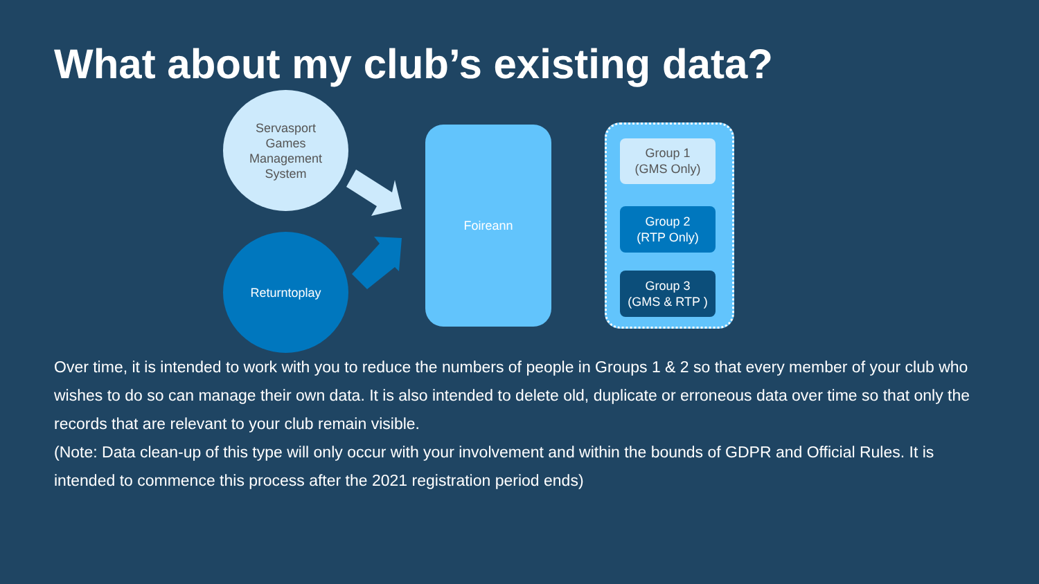What about my club’s existing data?
Servasport
Games
Management
System
Returntoplay
Foireann
Group 1
(GMS Only)
Group 2
(RTP Only)
Group 3
(GMS & RTP )
Over time, it is intended to work with you to reduce the numbers of people in Groups 1 & 2 so that every member of your club who wishes to do so can manage their own data. It is also intended to delete old, duplicate or erroneous data over time so that only the records that are relevant to your club remain visible.
(Note: Data clean-up of this type will only occur with your involvement and within the bounds of GDPR and Official Rules. It is intended to commence this process after the 2021 registration period ends)